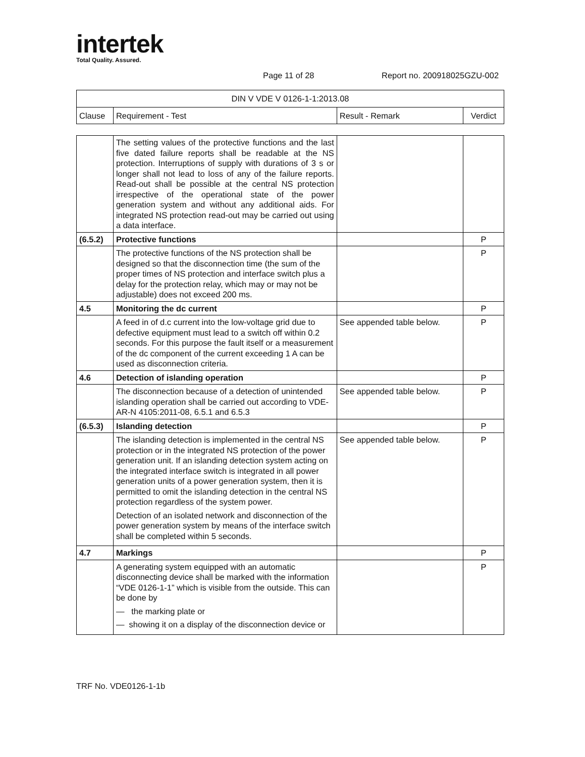intertek
Total Quality. Assured.
Page 11 of 28 Report no. 200918025GZU-002
| DIN V VDE V 0126-1-1:2013.08 | | | |
| Clause | Requirement - Test | Result - Remark | Verdict |
| | The setting values of the protective functions and the last five dated failure reports shall be readable at the NS protection. Interruptions of supply with durations of 3 s or longer shall not lead to loss of any of the failure reports. Read-out shall be possible at the central NS protection irrespective of the operational state of the power generation system and without any additional aids. For integrated NS protection read-out may be carried out using a data interface. | | |
| (6.5.2) | Protective functions | | P |
| | The protective functions of the NS protection shall be designed so that the disconnection time (the sum of the proper times of NS protection and interface switch plus a delay for the protection relay, which may or may not be adjustable) does not exceed 200 ms. | | P |
| 4.5 | Monitoring the dc current | | P |
| | A feed in of d.c current into the low-voltage grid due to defective equipment must lead to a switch off within 0.2 seconds. For this purpose the fault itself or a measurement of the dc component of the current exceeding 1 A can be used as disconnection criteria. | See appended table below. | P |
| 4.6 | Detection of islanding operation | | P |
| | The disconnection because of a detection of unintended islanding operation shall be carried out according to VDE-AR-N 4105:2011-08, 6.5.1 and 6.5.3 | See appended table below. | P |
| (6.5.3) | Islanding detection | | P |
| | The islanding detection is implemented in the central NS protection or in the integrated NS protection of the power generation unit. If an islanding detection system acting on the integrated interface switch is integrated in all power generation units of a power generation system, then it is permitted to omit the islanding detection in the central NS protection regardless of the system power. Detection of an isolated network and disconnection of the power generation system by means of the interface switch shall be completed within 5 seconds. | See appended table below. | P |
| 4.7 | Markings | | P |
| | A generating system equipped with an automatic disconnecting device shall be marked with the information “VDE 0126-1-1” which is visible from the outside. This can be done by — the marking plate or — showing it on a display of the disconnection device or | | P |
TRF No. VDE0126-1-1b